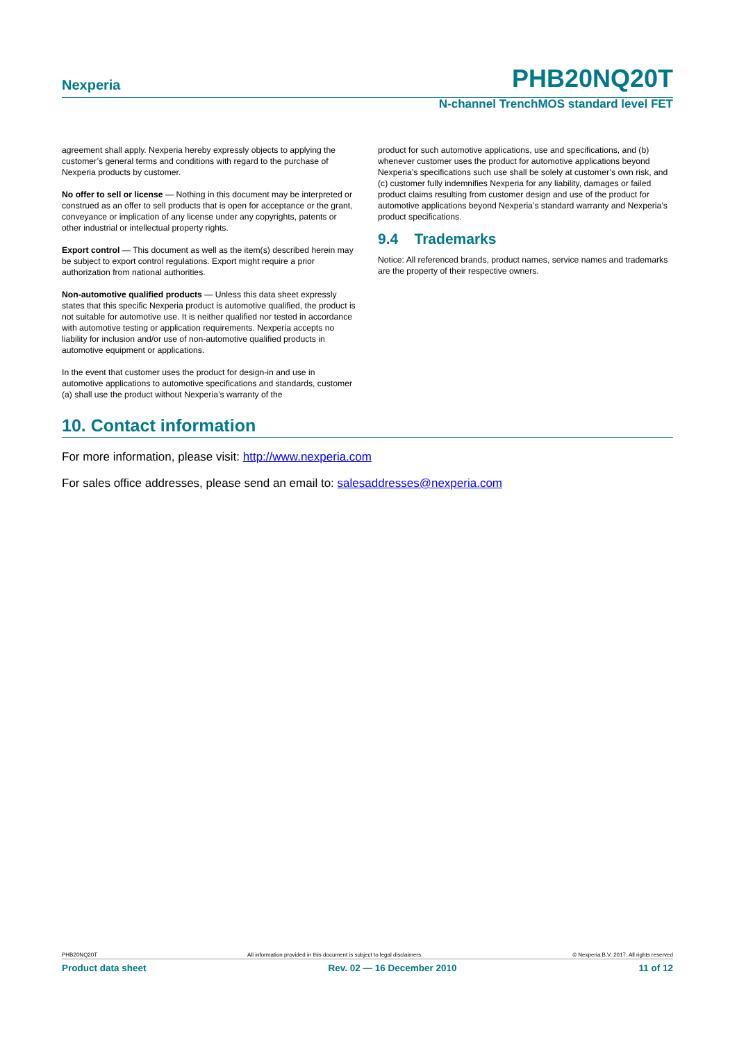Nexperia PHB20NQ20T
N-channel TrenchMOS standard level FET
agreement shall apply. Nexperia hereby expressly objects to applying the customer’s general terms and conditions with regard to the purchase of Nexperia products by customer.
No offer to sell or license — Nothing in this document may be interpreted or construed as an offer to sell products that is open for acceptance or the grant, conveyance or implication of any license under any copyrights, patents or other industrial or intellectual property rights.
Export control — This document as well as the item(s) described herein may be subject to export control regulations. Export might require a prior authorization from national authorities.
Non-automotive qualified products — Unless this data sheet expressly states that this specific Nexperia product is automotive qualified, the product is not suitable for automotive use. It is neither qualified nor tested in accordance with automotive testing or application requirements. Nexperia accepts no liability for inclusion and/or use of non-automotive qualified products in automotive equipment or applications.
In the event that customer uses the product for design-in and use in automotive applications to automotive specifications and standards, customer (a) shall use the product without Nexperia’s warranty of the
product for such automotive applications, use and specifications, and (b) whenever customer uses the product for automotive applications beyond Nexperia’s specifications such use shall be solely at customer’s own risk, and (c) customer fully indemnifies Nexperia for any liability, damages or failed product claims resulting from customer design and use of the product for automotive applications beyond Nexperia’s standard warranty and Nexperia’s product specifications.
9.4 Trademarks
Notice: All referenced brands, product names, service names and trademarks are the property of their respective owners.
10. Contact information
For more information, please visit: http://www.nexperia.com
For sales office addresses, please send an email to: salesaddresses@nexperia.com
PHB20NQ20T All information provided in this document is subject to legal disclaimers. © Nexperia B.V. 2017. All rights reserved
Product data sheet Rev. 02 — 16 December 2010 11 of 12